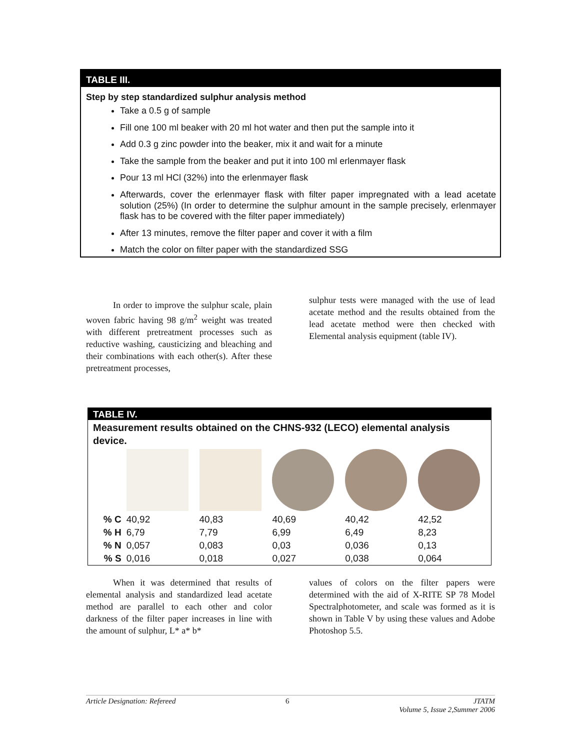TABLE III.
Step by step standardized sulphur analysis method
Take a 0.5 g of sample
Fill one 100 ml beaker with 20 ml hot water and then put the sample into it
Add 0.3 g zinc powder into the beaker, mix it and wait for a minute
Take the sample from the beaker and put it into 100 ml erlenmayer flask
Pour 13 ml HCl (32%) into the erlenmayer flask
Afterwards, cover the erlenmayer flask with filter paper impregnated with a lead acetate solution (25%) (In order to determine the sulphur amount in the sample precisely, erlenmayer flask has to be covered with the filter paper immediately)
After 13 minutes, remove the filter paper and cover it with a film
Match the color on filter paper with the standardized SSG
   In order to improve the sulphur scale, plain woven fabric having 98 g/m<sup>2</sup> weight was treated with different pretreatment processes such as reductive washing, causticizing and bleaching and their combinations with each other(s). After these pretreatment processes,
sulphur tests were managed with the use of lead acetate method and the results obtained from the lead acetate method were then checked with Elemental analysis equipment (table IV).
TABLE IV.
Measurement results obtained on the CHNS-932 (LECO) elemental analysis device.
| % C | 40,92 | 40,83 | 40,69 | 40,42 | 42,52 |
| % H | 6,79 | 7,79 | 6,99 | 6,49 | 8,23 |
| % N | 0,057 | 0,083 | 0,03 | 0,036 | 0,13 |
| % S | 0,016 | 0,018 | 0,027 | 0,038 | 0,064 |
   When it was determined that results of elemental analysis and standardized lead acetate method are parallel to each other and color darkness of the filter paper increases in line with the amount of sulphur, L* a* b*
values of colors on the filter papers were determined with the aid of X-RITE SP 78 Model Spectralphotometer, and scale was formed as it is shown in Table V by using these values and Adobe Photoshop 5.5.
Article Designation: Refereed 6 JTATM
Volume 5, Issue 2,Summer 2006